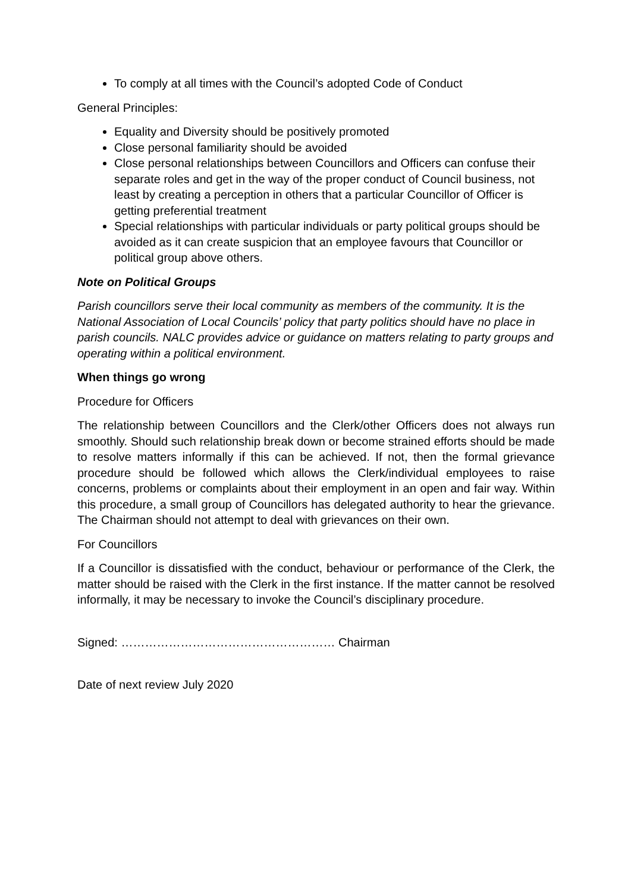To comply at all times with the Council’s adopted Code of Conduct
General Principles:
Equality and Diversity should be positively promoted
Close personal familiarity should be avoided
Close personal relationships between Councillors and Officers can confuse their separate roles and get in the way of the proper conduct of Council business, not least by creating a perception in others that a particular Councillor of Officer is getting preferential treatment
Special relationships with particular individuals or party political groups should be avoided as it can create suspicion that an employee favours that Councillor or political group above others.
Note on Political Groups
Parish councillors serve their local community as members of the community. It is the National Association of Local Councils’ policy that party politics should have no place in parish councils. NALC provides advice or guidance on matters relating to party groups and operating within a political environment.
When things go wrong
Procedure for Officers
The relationship between Councillors and the Clerk/other Officers does not always run smoothly. Should such relationship break down or become strained efforts should be made to resolve matters informally if this can be achieved. If not, then the formal grievance procedure should be followed which allows the Clerk/individual employees to raise concerns, problems or complaints about their employment in an open and fair way. Within this procedure, a small group of Councillors has delegated authority to hear the grievance. The Chairman should not attempt to deal with grievances on their own.
For Councillors
If a Councillor is dissatisfied with the conduct, behaviour or performance of the Clerk, the matter should be raised with the Clerk in the first instance. If the matter cannot be resolved informally, it may be necessary to invoke the Council’s disciplinary procedure.
Signed: ……………………………………………… Chairman
Date of next review July 2020